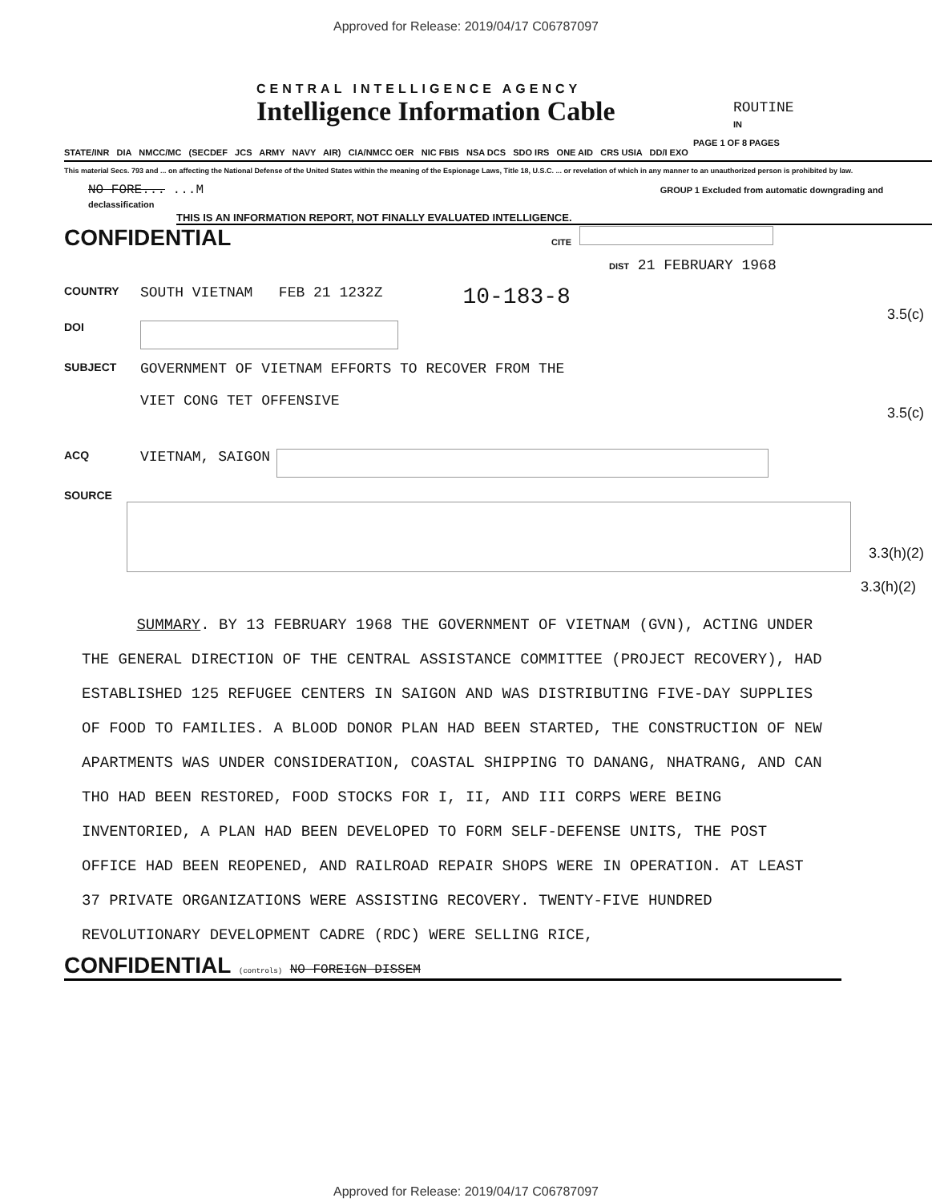Approved for Release: 2019/04/17 C06787097
CENTRAL INTELLIGENCE AGENCY
Intelligence Information Cable
ROUTINE
IN
PAGE 1 OF 8 PAGES
STATE/INR DIA NMCC/MC (SECDEF JCS ARMY NAVY AIR) CIA/NMCC OER NIC FBIS NSA DCS SDO IRS ONE AID CRS USIA DD/I EXO
This material Secs. 793 and ... on affecting the National Defense of the United States within the meaning of the Espionage Laws, Title 18, U.S.C. ... or revelation of which in any manner to an unauthorized person is prohibited by law.
NO FORE... ...M GROUP 1 Excluded from automatic downgrading and declassification
THIS IS AN INFORMATION REPORT, NOT FINALLY EVALUATED INTELLIGENCE.
CONFIDENTIAL CITE
3.5(c)
DIST 21 FEBRUARY 1968
COUNTRY
SOUTH VIETNAM FEB 21 1232Z 10-183-8
DOI
3.5(c)
SUBJECT
GOVERNMENT OF VIETNAM EFFORTS TO RECOVER FROM THE
VIET CONG TET OFFENSIVE
ACQ
VIETNAM, SAIGON
3.3(h)(2)
SOURCE
3.3(h)(2)
SUMMARY. BY 13 FEBRUARY 1968 THE GOVERNMENT OF VIETNAM (GVN), ACTING UNDER THE GENERAL DIRECTION OF THE CENTRAL ASSISTANCE COMMITTEE (PROJECT RECOVERY), HAD ESTABLISHED 125 REFUGEE CENTERS IN SAIGON AND WAS DISTRIBUTING FIVE-DAY SUPPLIES OF FOOD TO FAMILIES. A BLOOD DONOR PLAN HAD BEEN STARTED, THE CONSTRUCTION OF NEW APARTMENTS WAS UNDER CONSIDERATION, COASTAL SHIPPING TO DANANG, NHATRANG, AND CAN THO HAD BEEN RESTORED, FOOD STOCKS FOR I, II, AND III CORPS WERE BEING INVENTORIED, A PLAN HAD BEEN DEVELOPED TO FORM SELF-DEFENSE UNITS, THE POST OFFICE HAD BEEN REOPENED, AND RAILROAD REPAIR SHOPS WERE IN OPERATION. AT LEAST 37 PRIVATE ORGANIZATIONS WERE ASSISTING RECOVERY. TWENTY-FIVE HUNDRED REVOLUTIONARY DEVELOPMENT CADRE (RDC) WERE SELLING RICE,
CONFIDENTIAL (controls) NO FOREIGN DISSEM
Approved for Release: 2019/04/17 C06787097